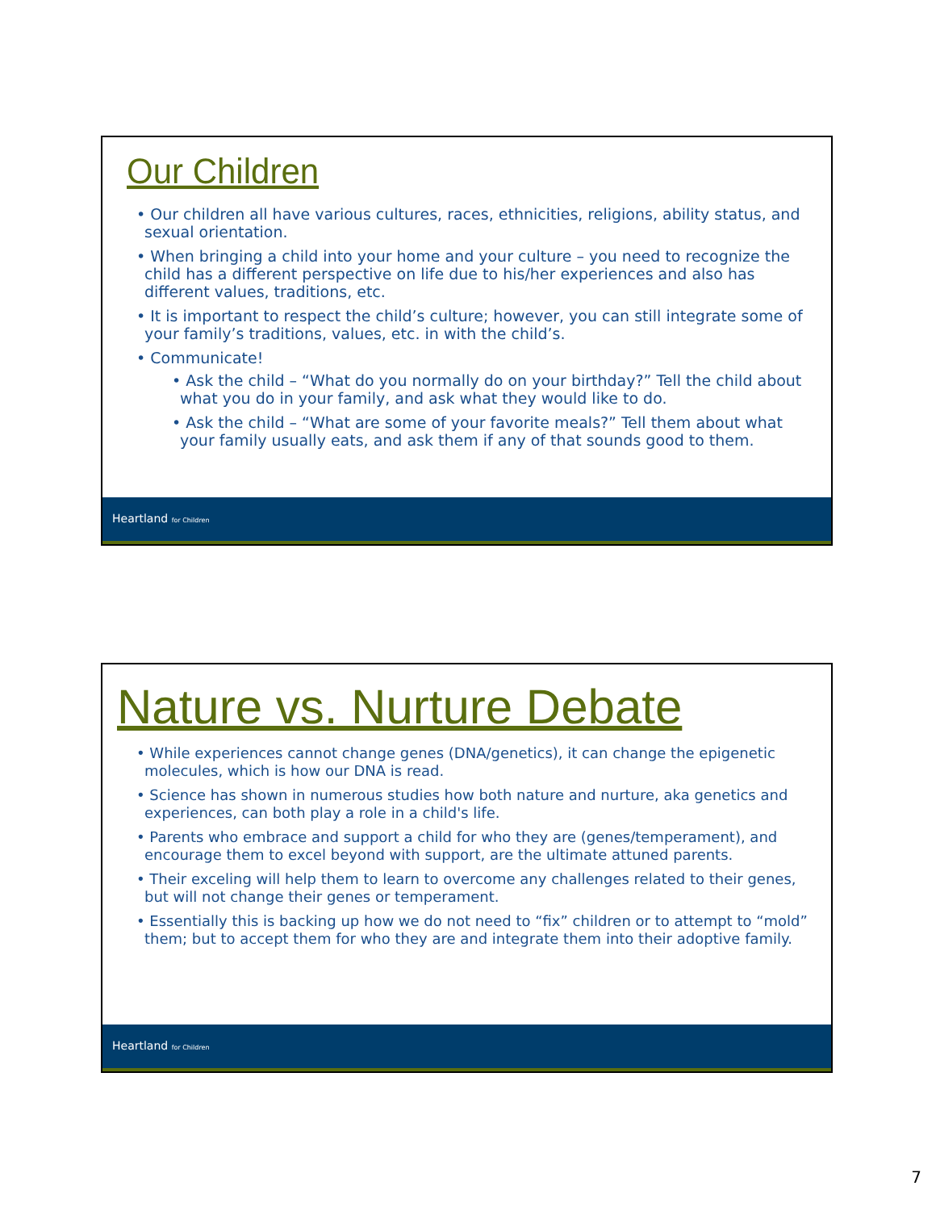Our Children
• Our children all have various cultures, races, ethnicities, religions, ability status, and sexual orientation.
• When bringing a child into your home and your culture – you need to recognize the child has a different perspective on life due to his/her experiences and also has different values, traditions, etc.
• It is important to respect the child’s culture; however, you can still integrate some of your family’s traditions, values, etc. in with the child’s.
• Communicate!
• Ask the child – “What do you normally do on your birthday?” Tell the child about what you do in your family, and ask what they would like to do.
• Ask the child – “What are some of your favorite meals?” Tell them about what your family usually eats, and ask them if any of that sounds good to them.
Heartland for Children
Nature vs. Nurture Debate
• While experiences cannot change genes (DNA/genetics), it can change the epigenetic molecules, which is how our DNA is read.
• Science has shown in numerous studies how both nature and nurture, aka genetics and experiences, can both play a role in a child's life.
• Parents who embrace and support a child for who they are (genes/temperament), and encourage them to excel beyond with support, are the ultimate attuned parents.
• Their exceling will help them to learn to overcome any challenges related to their genes, but will not change their genes or temperament.
• Essentially this is backing up how we do not need to “fix” children or to attempt to “mold” them; but to accept them for who they are and integrate them into their adoptive family.
Heartland for Children
7